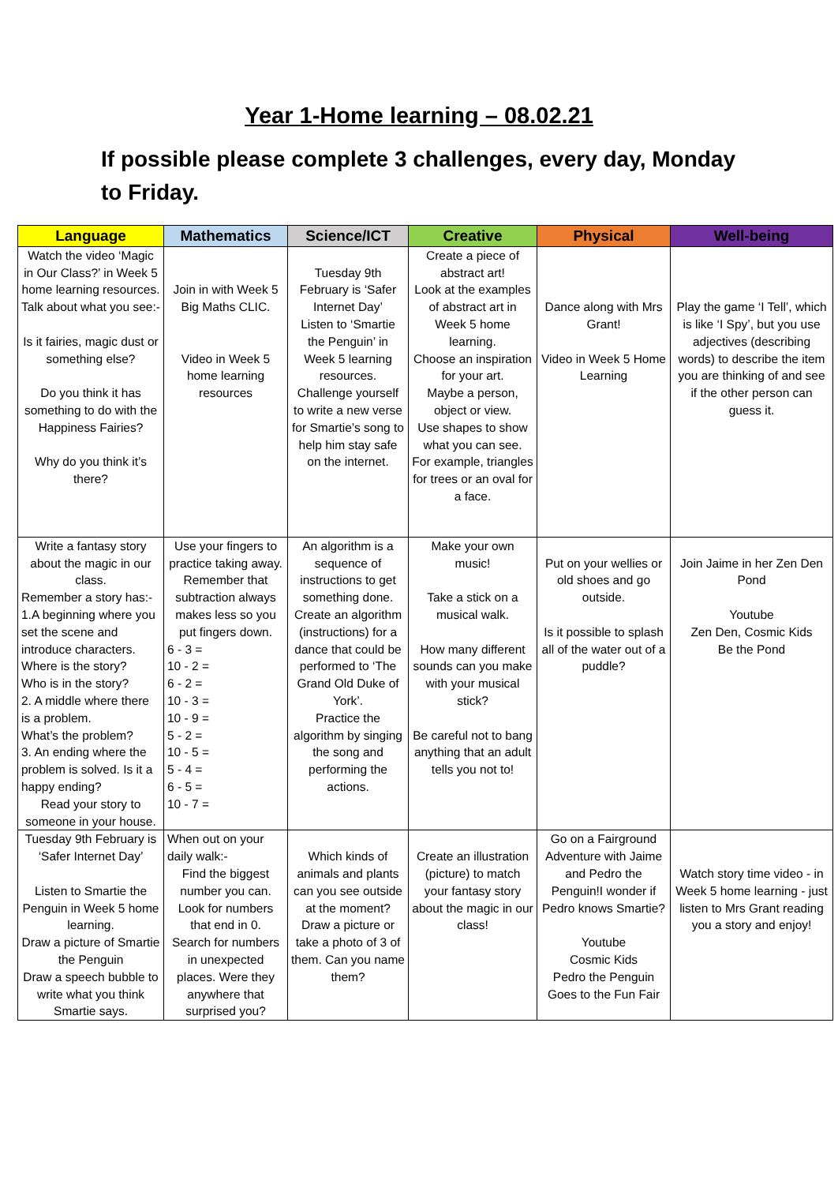Year 1-Home learning – 08.02.21
If possible please complete 3 challenges, every day, Monday to Friday.
| Language | Mathematics | Science/ICT | Creative | Physical | Well-being |
| --- | --- | --- | --- | --- | --- |
| Watch the video ‘Magic in Our Class?’ in Week 5 home learning resources. Talk about what you see:- Is it fairies, magic dust or something else? Do you think it has something to do with the Happiness Fairies? Why do you think it’s there? | Join in with Week 5 Big Maths CLIC. Video in Week 5 home learning resources | Tuesday 9th February is ‘Safer Internet Day’ Listen to ‘Smartie the Penguin’ in Week 5 learning resources. Challenge yourself to write a new verse for Smartie’s song to help him stay safe on the internet. | Create a piece of abstract art! Look at the examples of abstract art in Week 5 home learning. Choose an inspiration for your art. Maybe a person, object or view. Use shapes to show what you can see. For example, triangles for trees or an oval for a face. | Dance along with Mrs Grant! Video in Week 5 Home Learning | Play the game ‘I Tell’, which is like ‘I Spy’, but you use adjectives (describing words) to describe the item you are thinking of and see if the other person can guess it. |
| Write a fantasy story about the magic in our class. Remember a story has:- 1.A beginning where you set the scene and introduce characters. Where is the story? Who is in the story? 2. A middle where there is a problem. What’s the problem? 3. An ending where the problem is solved. Is it a happy ending? Read your story to someone in your house. | Use your fingers to practice taking away. Remember that subtraction always makes less so you put fingers down. 6 - 3 = 10 - 2 = 6 - 2 = 10 - 3 = 10 - 9 = 5 - 2 = 10 - 5 = 5 - 4 = 6 - 5 = 10 - 7 = | An algorithm is a sequence of instructions to get something done. Create an algorithm (instructions) for a dance that could be performed to ‘The Grand Old Duke of York’. Practice the algorithm by singing the song and performing the actions. | Make your own music! Take a stick on a musical walk. How many different sounds can you make with your musical stick? Be careful not to bang anything that an adult tells you not to! | Put on your wellies or old shoes and go outside. Is it possible to splash all of the water out of a puddle? | Join Jaime in her Zen Den Pond Youtube Zen Den, Cosmic Kids Be the Pond |
| Tuesday 9th February is ‘Safer Internet Day’ Listen to Smartie the Penguin in Week 5 home learning. Draw a picture of Smartie the Penguin Draw a speech bubble to write what you think Smartie says. | When out on your daily walk:- Find the biggest number you can. Look for numbers that end in 0. Search for numbers in unexpected places. Were they anywhere that surprised you? | Which kinds of animals and plants can you see outside at the moment? Draw a picture or take a photo of 3 of them. Can you name them? | Create an illustration (picture) to match your fantasy story about the magic in our class! | Go on a Fairground Adventure with Jaime and Pedro the Penguin!I wonder if Pedro knows Smartie? Youtube Cosmic Kids Pedro the Penguin Goes to the Fun Fair | Watch story time video - in Week 5 home learning - just listen to Mrs Grant reading you a story and enjoy! |